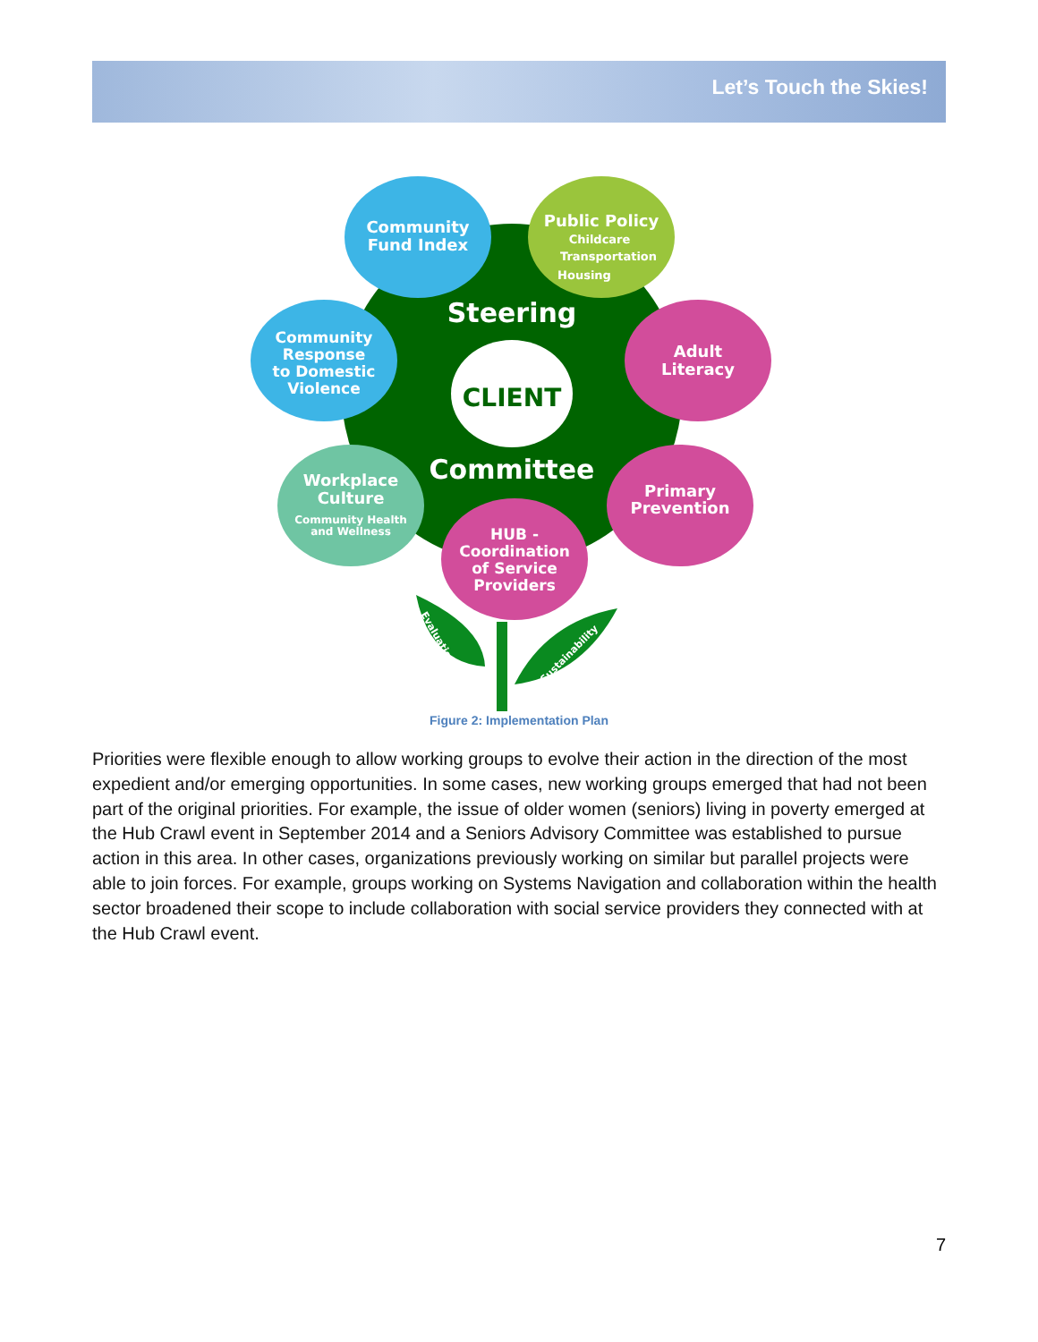Let’s Touch the Skies!
CLIENT
Steering
Committee
Community
Fund Index
Public Policy
Childcare
Transportation
Housing
Community
Response
to Domestic
Violence
Adult
Literacy
Workplace
Culture
Community Health
and Wellness
Primary
Prevention
HUB -
Coordination
of Service
Providers
Evaluation
Sustainability
Figure 2: Implementation Plan
Priorities were flexible enough to allow working groups to evolve their action in the direction of the most expedient and/or emerging opportunities. In some cases, new working groups emerged that had not been part of the original priorities. For example, the issue of older women (seniors) living in poverty emerged at the Hub Crawl event in September 2014 and a Seniors Advisory Committee was established to pursue action in this area. In other cases, organizations previously working on similar but parallel projects were able to join forces. For example, groups working on Systems Navigation and collaboration within the health sector broadened their scope to include collaboration with social service providers they connected with at the Hub Crawl event.
7